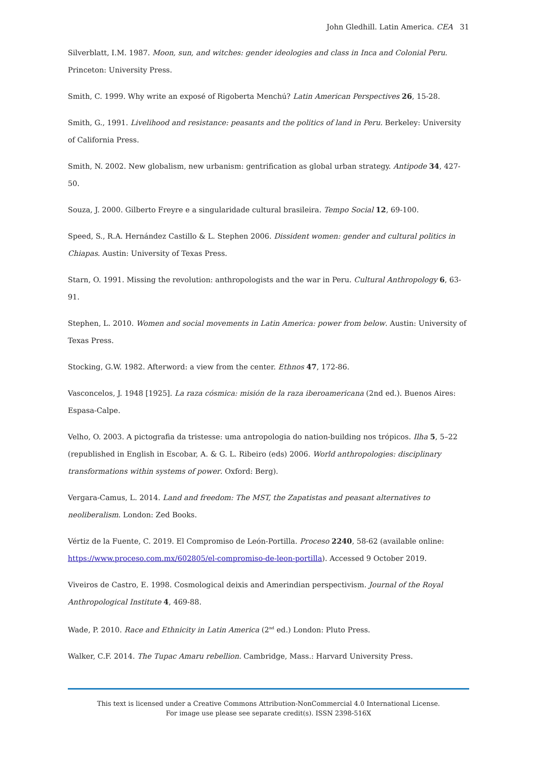John Gledhill. Latin America. CEA 31
Silverblatt, I.M. 1987. Moon, sun, and witches: gender ideologies and class in Inca and Colonial Peru. Princeton: University Press.
Smith, C. 1999. Why write an exposé of Rigoberta Menchú? Latin American Perspectives 26, 15-28.
Smith, G., 1991. Livelihood and resistance: peasants and the politics of land in Peru. Berkeley: University of California Press.
Smith, N. 2002. New globalism, new urbanism: gentrification as global urban strategy. Antipode 34, 427-50.
Souza, J. 2000. Gilberto Freyre e a singularidade cultural brasileira. Tempo Social 12, 69-100.
Speed, S., R.A. Hernández Castillo & L. Stephen 2006. Dissident women: gender and cultural politics in Chiapas. Austin: University of Texas Press.
Starn, O. 1991. Missing the revolution: anthropologists and the war in Peru. Cultural Anthropology 6, 63-91.
Stephen, L. 2010. Women and social movements in Latin America: power from below. Austin: University of Texas Press.
Stocking, G.W. 1982. Afterword: a view from the center. Ethnos 47, 172-86.
Vasconcelos, J. 1948 [1925]. La raza cósmica: misión de la raza iberoamericana (2nd ed.). Buenos Aires: Espasa-Calpe.
Velho, O. 2003. A pictografia da tristesse: uma antropologia do nation-building nos trópicos. Ilha 5, 5–22 (republished in English in Escobar, A. & G. L. Ribeiro (eds) 2006. World anthropologies: disciplinary transformations within systems of power. Oxford: Berg).
Vergara-Camus, L. 2014. Land and freedom: The MST, the Zapatistas and peasant alternatives to neoliberalism. London: Zed Books.
Vértiz de la Fuente, C. 2019. El Compromiso de León-Portilla. Proceso 2240, 58-62 (available online: https://www.proceso.com.mx/602805/el-compromiso-de-leon-portilla). Accessed 9 October 2019.
Viveiros de Castro, E. 1998. Cosmological deixis and Amerindian perspectivism. Journal of the Royal Anthropological Institute 4, 469-88.
Wade, P. 2010. Race and Ethnicity in Latin America (2<sup>nd</sup> ed.) London: Pluto Press.
Walker, C.F. 2014. The Tupac Amaru rebellion. Cambridge, Mass.: Harvard University Press.
This text is licensed under a Creative Commons Attribution-NonCommercial 4.0 International License.
For image use please see separate credit(s). ISSN 2398-516X